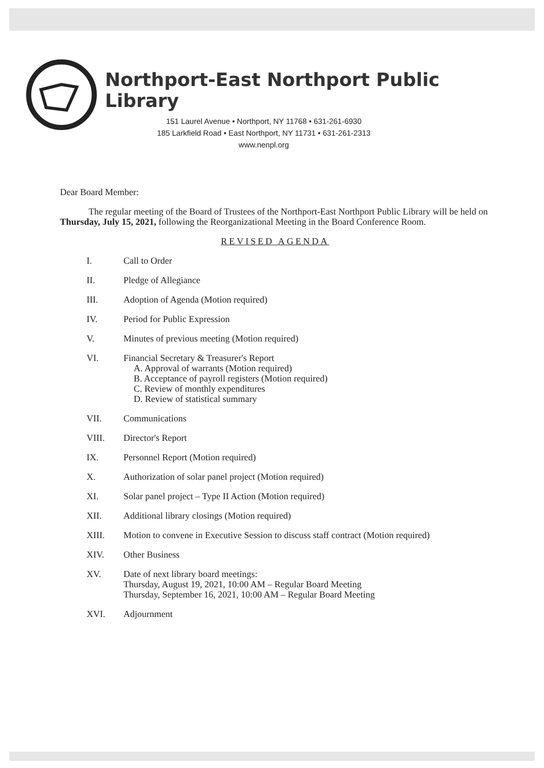Northport-East Northport Public Library
151 Laurel Avenue • Northport, NY 11768 • 631-261-6930
185 Larkfield Road • East Northport, NY 11731 • 631-261-2313
www.nenpl.org
Dear Board Member:
The regular meeting of the Board of Trustees of the Northport-East Northport Public Library will be held on Thursday, July 15, 2021, following the Reorganizational Meeting in the Board Conference Room.
REVISED AGENDA
I. Call to Order
II. Pledge of Allegiance
III. Adoption of Agenda (Motion required)
IV. Period for Public Expression
V. Minutes of previous meeting (Motion required)
VI. Financial Secretary & Treasurer's Report
A. Approval of warrants (Motion required)
B. Acceptance of payroll registers (Motion required)
C. Review of monthly expenditures
D. Review of statistical summary
VII. Communications
VIII. Director's Report
IX. Personnel Report (Motion required)
X. Authorization of solar panel project (Motion required)
XI. Solar panel project – Type II Action (Motion required)
XII. Additional library closings (Motion required)
XIII. Motion to convene in Executive Session to discuss staff contract (Motion required)
XIV. Other Business
XV. Date of next library board meetings:
Thursday, August 19, 2021, 10:00 AM – Regular Board Meeting
Thursday, September 16, 2021, 10:00 AM – Regular Board Meeting
XVI. Adjournment